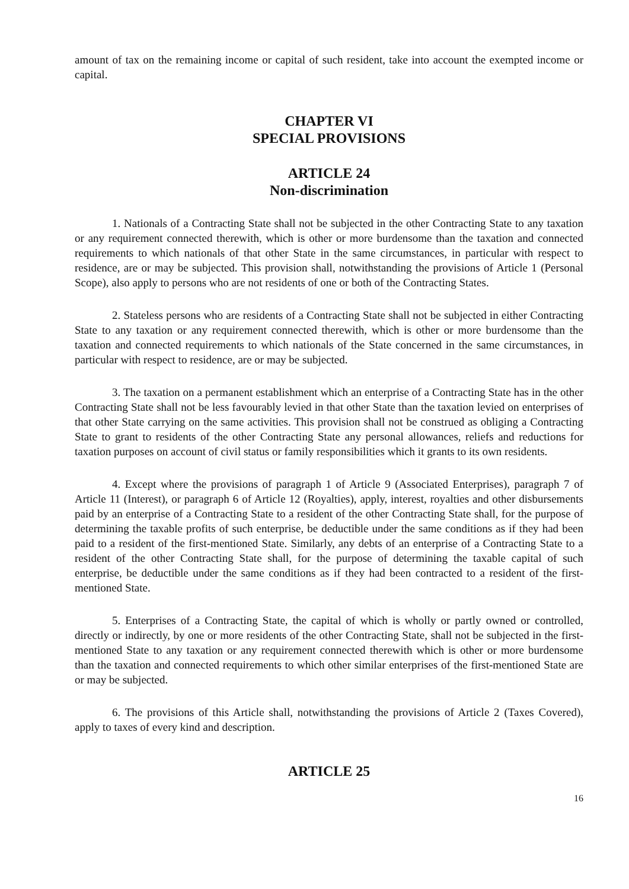amount of tax on the remaining income or capital of such resident, take into account the exempted income or capital.
CHAPTER VI
SPECIAL PROVISIONS
ARTICLE 24
Non-discrimination
1. Nationals of a Contracting State shall not be subjected in the other Contracting State to any taxation or any requirement connected therewith, which is other or more burdensome than the taxation and connected requirements to which nationals of that other State in the same circumstances, in particular with respect to residence, are or may be subjected. This provision shall, notwithstanding the provisions of Article 1 (Personal Scope), also apply to persons who are not residents of one or both of the Contracting States.
2. Stateless persons who are residents of a Contracting State shall not be subjected in either Contracting State to any taxation or any requirement connected therewith, which is other or more burdensome than the taxation and connected requirements to which nationals of the State concerned in the same circumstances, in particular with respect to residence, are or may be subjected.
3. The taxation on a permanent establishment which an enterprise of a Contracting State has in the other Contracting State shall not be less favourably levied in that other State than the taxation levied on enterprises of that other State carrying on the same activities. This provision shall not be construed as obliging a Contracting State to grant to residents of the other Contracting State any personal allowances, reliefs and reductions for taxation purposes on account of civil status or family responsibilities which it grants to its own residents.
4. Except where the provisions of paragraph 1 of Article 9 (Associated Enterprises), paragraph 7 of Article 11 (Interest), or paragraph 6 of Article 12 (Royalties), apply, interest, royalties and other disbursements paid by an enterprise of a Contracting State to a resident of the other Contracting State shall, for the purpose of determining the taxable profits of such enterprise, be deductible under the same conditions as if they had been paid to a resident of the first-mentioned State. Similarly, any debts of an enterprise of a Contracting State to a resident of the other Contracting State shall, for the purpose of determining the taxable capital of such enterprise, be deductible under the same conditions as if they had been contracted to a resident of the first-mentioned State.
5. Enterprises of a Contracting State, the capital of which is wholly or partly owned or controlled, directly or indirectly, by one or more residents of the other Contracting State, shall not be subjected in the first-mentioned State to any taxation or any requirement connected therewith which is other or more burdensome than the taxation and connected requirements to which other similar enterprises of the first-mentioned State are or may be subjected.
6. The provisions of this Article shall, notwithstanding the provisions of Article 2 (Taxes Covered), apply to taxes of every kind and description.
ARTICLE 25
16